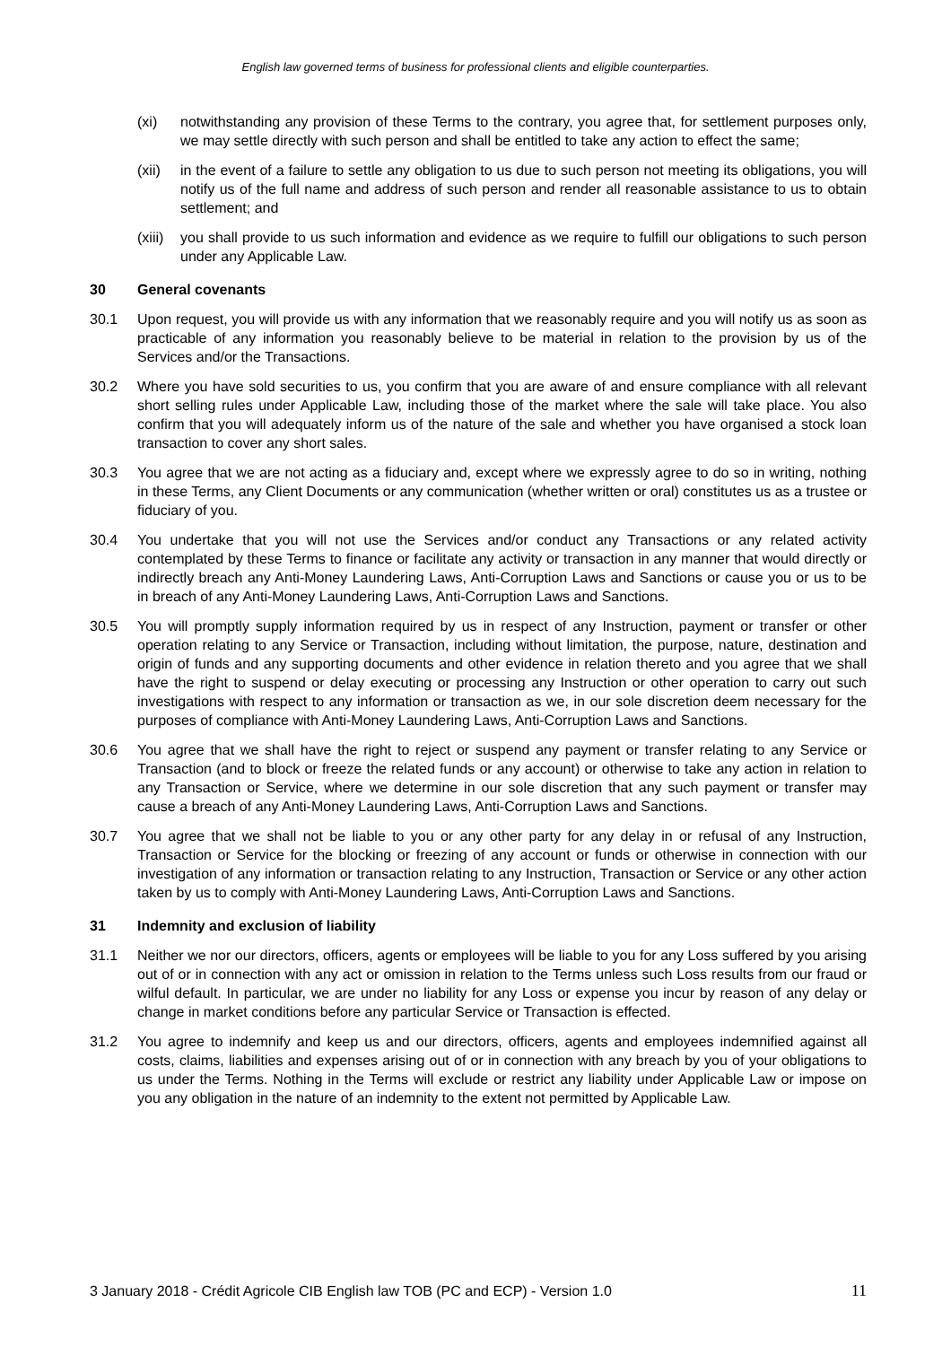English law governed terms of business for professional clients and eligible counterparties.
(xi) notwithstanding any provision of these Terms to the contrary, you agree that, for settlement purposes only, we may settle directly with such person and shall be entitled to take any action to effect the same;
(xii) in the event of a failure to settle any obligation to us due to such person not meeting its obligations, you will notify us of the full name and address of such person and render all reasonable assistance to us to obtain settlement; and
(xiii)
you shall provide to us such information and evidence as we require to fulfill our obligations to such person under any Applicable Law.
30 General covenants
30.1 Upon request, you will provide us with any information that we reasonably require and you will notify us as soon as practicable of any information you reasonably believe to be material in relation to the provision by us of the Services and/or the Transactions.
30.2 Where you have sold securities to us, you confirm that you are aware of and ensure compliance with all relevant short selling rules under Applicable Law, including those of the market where the sale will take place. You also confirm that you will adequately inform us of the nature of the sale and whether you have organised a stock loan transaction to cover any short sales.
30.3 You agree that we are not acting as a fiduciary and, except where we expressly agree to do so in writing, nothing in these Terms, any Client Documents or any communication (whether written or oral) constitutes us as a trustee or fiduciary of you.
30.4 You undertake that you will not use the Services and/or conduct any Transactions or any related activity contemplated by these Terms to finance or facilitate any activity or transaction in any manner that would directly or indirectly breach any Anti-Money Laundering Laws, Anti-Corruption Laws and Sanctions or cause you or us to be in breach of any Anti-Money Laundering Laws, Anti-Corruption Laws and Sanctions.
30.5 You will promptly supply information required by us in respect of any Instruction, payment or transfer or other operation relating to any Service or Transaction, including without limitation, the purpose, nature, destination and origin of funds and any supporting documents and other evidence in relation thereto and you agree that we shall have the right to suspend or delay executing or processing any Instruction or other operation to carry out such investigations with respect to any information or transaction as we, in our sole discretion deem necessary for the purposes of compliance with Anti-Money Laundering Laws, Anti-Corruption Laws and Sanctions.
30.6 You agree that we shall have the right to reject or suspend any payment or transfer relating to any Service or Transaction (and to block or freeze the related funds or any account) or otherwise to take any action in relation to any Transaction or Service, where we determine in our sole discretion that any such payment or transfer may cause a breach of any Anti-Money Laundering Laws, Anti-Corruption Laws and Sanctions.
30.7 You agree that we shall not be liable to you or any other party for any delay in or refusal of any Instruction, Transaction or Service for the blocking or freezing of any account or funds or otherwise in connection with our investigation of any information or transaction relating to any Instruction, Transaction or Service or any other action taken by us to comply with Anti-Money Laundering Laws, Anti-Corruption Laws and Sanctions.
31 Indemnity and exclusion of liability
31.1 Neither we nor our directors, officers, agents or employees will be liable to you for any Loss suffered by you arising out of or in connection with any act or omission in relation to the Terms unless such Loss results from our fraud or wilful default. In particular, we are under no liability for any Loss or expense you incur by reason of any delay or change in market conditions before any particular Service or Transaction is effected.
31.2 You agree to indemnify and keep us and our directors, officers, agents and employees indemnified against all costs, claims, liabilities and expenses arising out of or in connection with any breach by you of your obligations to us under the Terms. Nothing in the Terms will exclude or restrict any liability under Applicable Law or impose on you any obligation in the nature of an indemnity to the extent not permitted by Applicable Law.
3 January 2018 - Crédit Agricole CIB English law TOB (PC and ECP) - Version 1.0 11